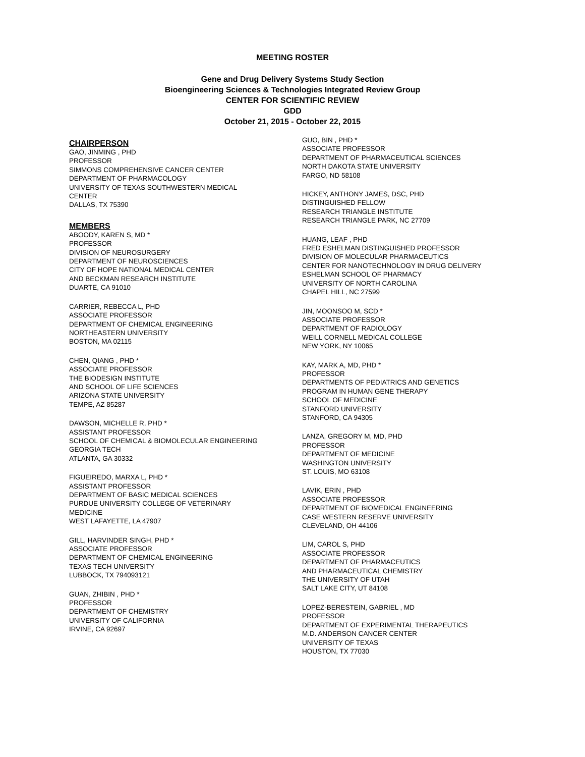MEETING ROSTER
Gene and Drug Delivery Systems Study Section
Bioengineering Sciences & Technologies Integrated Review Group
CENTER FOR SCIENTIFIC REVIEW
GDD
October 21, 2015 - October 22, 2015
CHAIRPERSON
GAO, JINMING , PHD
PROFESSOR
SIMMONS COMPREHENSIVE CANCER CENTER
DEPARTMENT OF PHARMACOLOGY
UNIVERSITY OF TEXAS SOUTHWESTERN MEDICAL
CENTER
DALLAS, TX 75390
MEMBERS
ABOODY, KAREN S, MD *
PROFESSOR
DIVISION OF NEUROSURGERY
DEPARTMENT OF NEUROSCIENCES
CITY OF HOPE NATIONAL MEDICAL CENTER
AND BECKMAN RESEARCH INSTITUTE
DUARTE, CA 91010
CARRIER, REBECCA L, PHD
ASSOCIATE PROFESSOR
DEPARTMENT OF CHEMICAL ENGINEERING
NORTHEASTERN UNIVERSITY
BOSTON, MA 02115
CHEN, QIANG , PHD *
ASSOCIATE PROFESSOR
THE BIODESIGN INSTITUTE
AND SCHOOL OF LIFE SCIENCES
ARIZONA STATE UNIVERSITY
TEMPE, AZ 85287
DAWSON, MICHELLE R, PHD *
ASSISTANT PROFESSOR
SCHOOL OF CHEMICAL & BIOMOLECULAR ENGINEERING
GEORGIA TECH
ATLANTA, GA 30332
FIGUEIREDO, MARXA L, PHD *
ASSISTANT PROFESSOR
DEPARTMENT OF BASIC MEDICAL SCIENCES
PURDUE UNIVERSITY COLLEGE OF VETERINARY
MEDICINE
WEST LAFAYETTE, LA 47907
GILL, HARVINDER SINGH, PHD *
ASSOCIATE PROFESSOR
DEPARTMENT OF CHEMICAL ENGINEERING
TEXAS TECH UNIVERSITY
LUBBOCK, TX 794093121
GUAN, ZHIBIN , PHD *
PROFESSOR
DEPARTMENT OF CHEMISTRY
UNIVERSITY OF CALIFORNIA
IRVINE, CA 92697
GUO, BIN , PHD *
ASSOCIATE PROFESSOR
DEPARTMENT OF PHARMACEUTICAL SCIENCES
NORTH DAKOTA STATE UNIVERSITY
FARGO, ND 58108
HICKEY, ANTHONY JAMES, DSC, PHD
DISTINGUISHED FELLOW
RESEARCH TRIANGLE INSTITUTE
RESEARCH TRIANGLE PARK, NC 27709
HUANG, LEAF , PHD
FRED ESHELMAN DISTINGUISHED PROFESSOR
DIVISION OF MOLECULAR PHARMACEUTICS
CENTER FOR NANOTECHNOLOGY IN DRUG DELIVERY
ESHELMAN SCHOOL OF PHARMACY
UNIVERSITY OF NORTH CAROLINA
CHAPEL HILL, NC 27599
JIN, MOONSOO M, SCD *
ASSOCIATE PROFESSOR
DEPARTMENT OF RADIOLOGY
WEILL CORNELL MEDICAL COLLEGE
NEW YORK, NY 10065
KAY, MARK A, MD, PHD *
PROFESSOR
DEPARTMENTS OF PEDIATRICS AND GENETICS
PROGRAM IN HUMAN GENE THERAPY
SCHOOL OF MEDICINE
STANFORD UNIVERSITY
STANFORD, CA 94305
LANZA, GREGORY M, MD, PHD
PROFESSOR
DEPARTMENT OF MEDICINE
WASHINGTON UNIVERSITY
ST. LOUIS, MO 63108
LAVIK, ERIN , PHD
ASSOCIATE PROFESSOR
DEPARTMENT OF BIOMEDICAL ENGINEERING
CASE WESTERN RESERVE UNIVERSITY
CLEVELAND, OH 44106
LIM, CAROL S, PHD
ASSOCIATE PROFESSOR
DEPARTMENT OF PHARMACEUTICS
AND PHARMACEUTICAL CHEMISTRY
THE UNIVERSITY OF UTAH
SALT LAKE CITY, UT 84108
LOPEZ-BERESTEIN, GABRIEL , MD
PROFESSOR
DEPARTMENT OF EXPERIMENTAL THERAPEUTICS
M.D. ANDERSON CANCER CENTER
UNIVERSITY OF TEXAS
HOUSTON, TX 77030